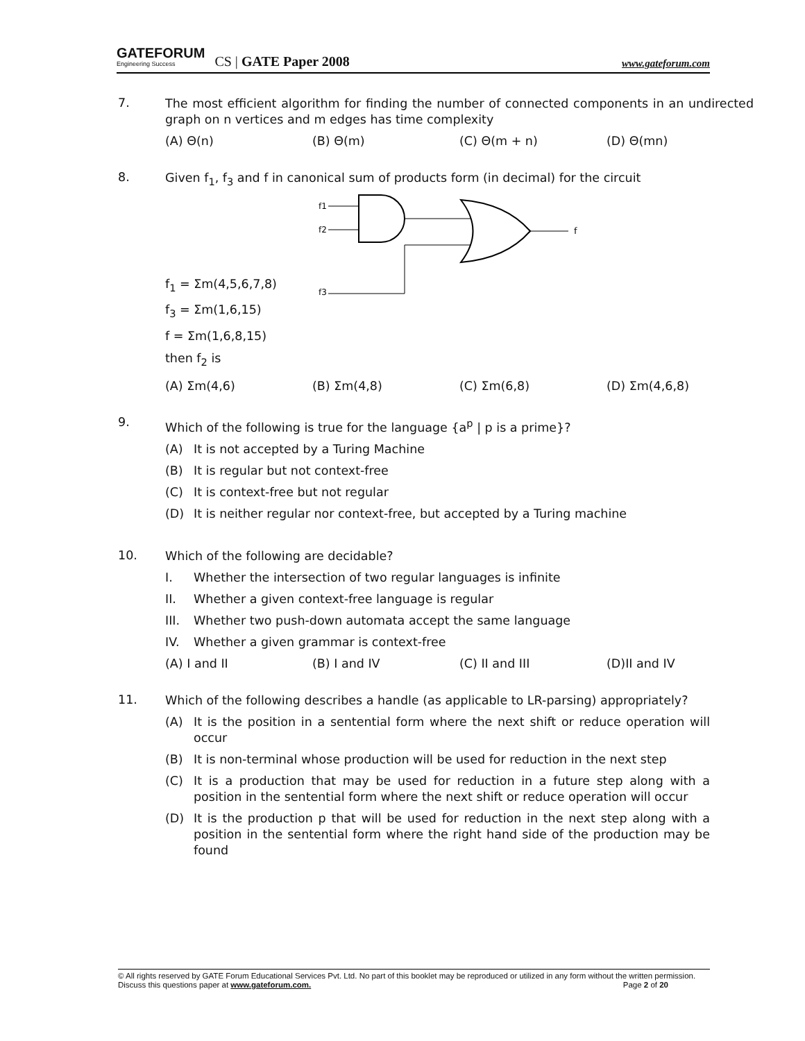GATEFORUM
Engineering Success
CS | GATE Paper 2008
www.gateforum.com
7.
The most efficient algorithm for finding the number of connected components in an undirected graph on n vertices and m edges has time complexity
(A) Θ(n) (B) Θ(m) (C) Θ(m + n) (D) Θ(mn)
8.
Given f<sub>1</sub>, f<sub>3</sub> and f in canonical sum of products form (in decimal) for the circuit
f<sub>1</sub> = Σm(4,5,6,7,8)
f<sub>3</sub> = Σm(1,6,15)
f = Σm(1,6,8,15)
then f<sub>2</sub> is
f1
f2
f3
f
(A) Σm(4,6) (B) Σm(4,8) (C) Σm(6,8) (D) Σm(4,6,8)
9.
Which of the following is true for the language {a<sup>p</sup> | p is a prime}?
(A) It is not accepted by a Turing Machine
(B) It is regular but not context-free
(C) It is context-free but not regular
(D) It is neither regular nor context-free, but accepted by a Turing machine
10.
Which of the following are decidable?
I. Whether the intersection of two regular languages is infinite
II. Whether a given context-free language is regular
III. Whether two push-down automata accept the same language
IV. Whether a given grammar is context-free
(A) I and II (B) I and IV (C) II and III (D)II and IV
11.
Which of the following describes a handle (as applicable to LR-parsing) appropriately?
(A) It is the position in a sentential form where the next shift or reduce operation will occur
(B) It is non-terminal whose production will be used for reduction in the next step
(C) It is a production that may be used for reduction in a future step along with a position in the sentential form where the next shift or reduce operation will occur
(D) It is the production p that will be used for reduction in the next step along with a position in the sentential form where the right hand side of the production may be found
© All rights reserved by GATE Forum Educational Services Pvt. Ltd. No part of this booklet may be reproduced or utilized in any form without the written permission. Discuss this questions paper at www.gateforum.com. Page 2 of 20